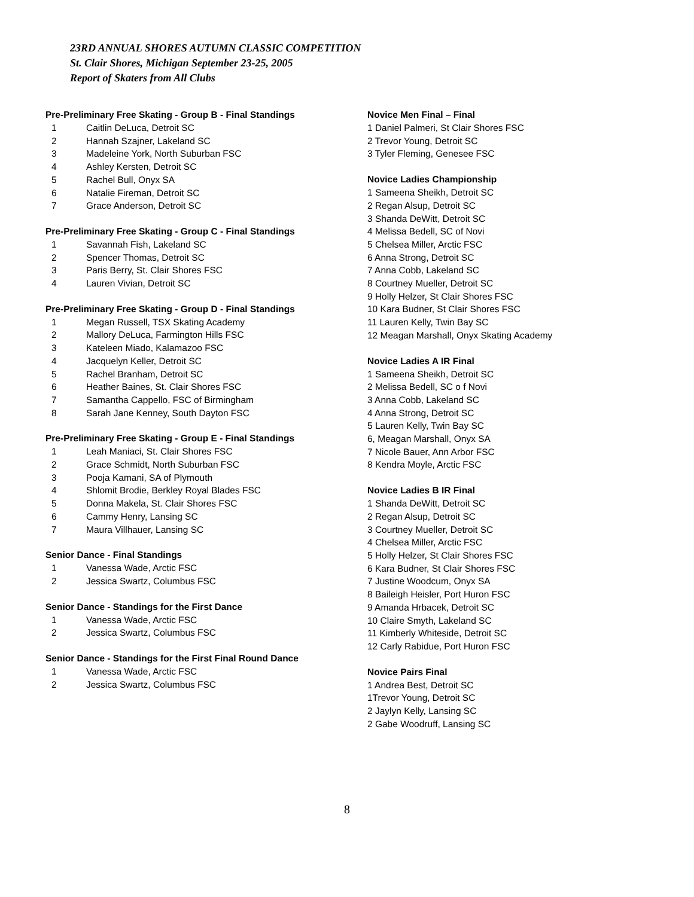23RD ANNUAL SHORES AUTUMN CLASSIC COMPETITION
St. Clair Shores, Michigan September 23-25, 2005
Report of Skaters from All Clubs
Pre-Preliminary Free Skating - Group B - Final Standings
1 Caitlin DeLuca, Detroit SC
2 Hannah Szajner, Lakeland SC
3 Madeleine York, North Suburban FSC
4 Ashley Kersten, Detroit SC
5 Rachel Bull, Onyx SA
6 Natalie Fireman, Detroit SC
7 Grace Anderson, Detroit SC
Pre-Preliminary Free Skating - Group C - Final Standings
1 Savannah Fish, Lakeland SC
2 Spencer Thomas, Detroit SC
3 Paris Berry, St. Clair Shores FSC
4 Lauren Vivian, Detroit SC
Pre-Preliminary Free Skating - Group D - Final Standings
1 Megan Russell, TSX Skating Academy
2 Mallory DeLuca, Farmington Hills FSC
3 Kateleen Miado, Kalamazoo FSC
4 Jacquelyn Keller, Detroit SC
5 Rachel Branham, Detroit SC
6 Heather Baines, St. Clair Shores FSC
7 Samantha Cappello, FSC of Birmingham
8 Sarah Jane Kenney, South Dayton FSC
Pre-Preliminary Free Skating - Group E - Final Standings
1 Leah Maniaci, St. Clair Shores FSC
2 Grace Schmidt, North Suburban FSC
3 Pooja Kamani, SA of Plymouth
4 Shlomit Brodie, Berkley Royal Blades FSC
5 Donna Makela, St. Clair Shores FSC
6 Cammy Henry, Lansing SC
7 Maura Villhauer, Lansing SC
Senior Dance - Final Standings
1 Vanessa Wade, Arctic FSC
2 Jessica Swartz, Columbus FSC
Senior Dance - Standings for the First Dance
1 Vanessa Wade, Arctic FSC
2 Jessica Swartz, Columbus FSC
Senior Dance - Standings for the First Final Round Dance
1 Vanessa Wade, Arctic FSC
2 Jessica Swartz, Columbus FSC
Novice Men Final – Final
1 Daniel Palmeri, St Clair Shores FSC
2 Trevor Young, Detroit SC
3 Tyler Fleming, Genesee FSC
Novice Ladies Championship
1 Sameena Sheikh, Detroit SC
2 Regan Alsup, Detroit SC
3 Shanda DeWitt, Detroit SC
4 Melissa Bedell, SC of Novi
5 Chelsea Miller, Arctic FSC
6 Anna Strong, Detroit SC
7 Anna Cobb, Lakeland SC
8 Courtney Mueller, Detroit SC
9 Holly Helzer, St Clair Shores FSC
10 Kara Budner, St Clair Shores FSC
11 Lauren Kelly, Twin Bay SC
12 Meagan Marshall, Onyx Skating Academy
Novice Ladies A IR Final
1 Sameena Sheikh, Detroit SC
2 Melissa Bedell, SC o f Novi
3 Anna Cobb, Lakeland SC
4 Anna Strong, Detroit SC
5 Lauren Kelly, Twin Bay SC
6, Meagan Marshall, Onyx SA
7 Nicole Bauer, Ann Arbor FSC
8 Kendra Moyle, Arctic FSC
Novice Ladies B IR Final
1 Shanda DeWitt, Detroit SC
2 Regan Alsup, Detroit SC
3 Courtney Mueller, Detroit SC
4 Chelsea Miller, Arctic FSC
5 Holly Helzer, St Clair Shores FSC
6 Kara Budner, St Clair Shores FSC
7 Justine Woodcum, Onyx SA
8 Baileigh Heisler, Port Huron FSC
9 Amanda Hrbacek, Detroit SC
10 Claire Smyth, Lakeland SC
11 Kimberly Whiteside, Detroit SC
12 Carly Rabidue, Port Huron FSC
Novice Pairs Final
1 Andrea Best, Detroit SC
1Trevor Young, Detroit SC
2 Jaylyn Kelly, Lansing SC
2 Gabe Woodruff, Lansing SC
8